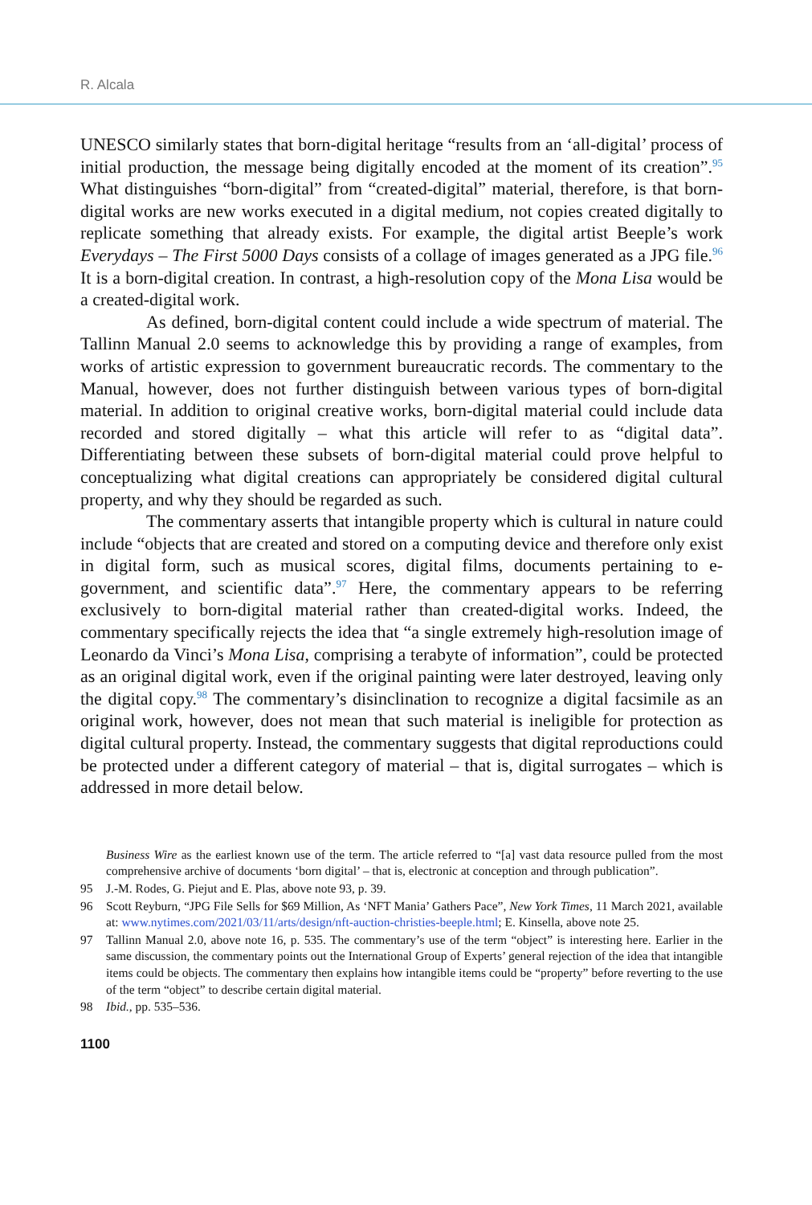R. Alcala
UNESCO similarly states that born-digital heritage “results from an ‘all-digital’ process of initial production, the message being digitally encoded at the moment of its creation”.<sup>95</sup> What distinguishes “born-digital” from “created-digital” material, therefore, is that born-digital works are new works executed in a digital medium, not copies created digitally to replicate something that already exists. For example, the digital artist Beeple’s work Everydays – The First 5000 Days consists of a collage of images generated as a JPG file.<sup>96</sup> It is a born-digital creation. In contrast, a high-resolution copy of the Mona Lisa would be a created-digital work.
As defined, born-digital content could include a wide spectrum of material. The Tallinn Manual 2.0 seems to acknowledge this by providing a range of examples, from works of artistic expression to government bureaucratic records. The commentary to the Manual, however, does not further distinguish between various types of born-digital material. In addition to original creative works, born-digital material could include data recorded and stored digitally – what this article will refer to as “digital data”. Differentiating between these subsets of born-digital material could prove helpful to conceptualizing what digital creations can appropriately be considered digital cultural property, and why they should be regarded as such.
The commentary asserts that intangible property which is cultural in nature could include “objects that are created and stored on a computing device and therefore only exist in digital form, such as musical scores, digital films, documents pertaining to e-government, and scientific data”.<sup>97</sup> Here, the commentary appears to be referring exclusively to born-digital material rather than created-digital works. Indeed, the commentary specifically rejects the idea that “a single extremely high-resolution image of Leonardo da Vinci’s Mona Lisa, comprising a terabyte of information”, could be protected as an original digital work, even if the original painting were later destroyed, leaving only the digital copy.<sup>98</sup> The commentary’s disinclination to recognize a digital facsimile as an original work, however, does not mean that such material is ineligible for protection as digital cultural property. Instead, the commentary suggests that digital reproductions could be protected under a different category of material – that is, digital surrogates – which is addressed in more detail below.
Business Wire as the earliest known use of the term. The article referred to “[a] vast data resource pulled from the most comprehensive archive of documents ‘born digital’ – that is, electronic at conception and through publication”.
95 J.-M. Rodes, G. Piejut and E. Plas, above note 93, p. 39.
96 Scott Reyburn, “JPG File Sells for $69 Million, As ‘NFT Mania’ Gathers Pace”, New York Times, 11 March 2021, available at: www.nytimes.com/2021/03/11/arts/design/nft-auction-christies-beeple.html; E. Kinsella, above note 25.
97 Tallinn Manual 2.0, above note 16, p. 535. The commentary’s use of the term “object” is interesting here. Earlier in the same discussion, the commentary points out the International Group of Experts’ general rejection of the idea that intangible items could be objects. The commentary then explains how intangible items could be “property” before reverting to the use of the term “object” to describe certain digital material.
98 Ibid., pp. 535–536.
1100